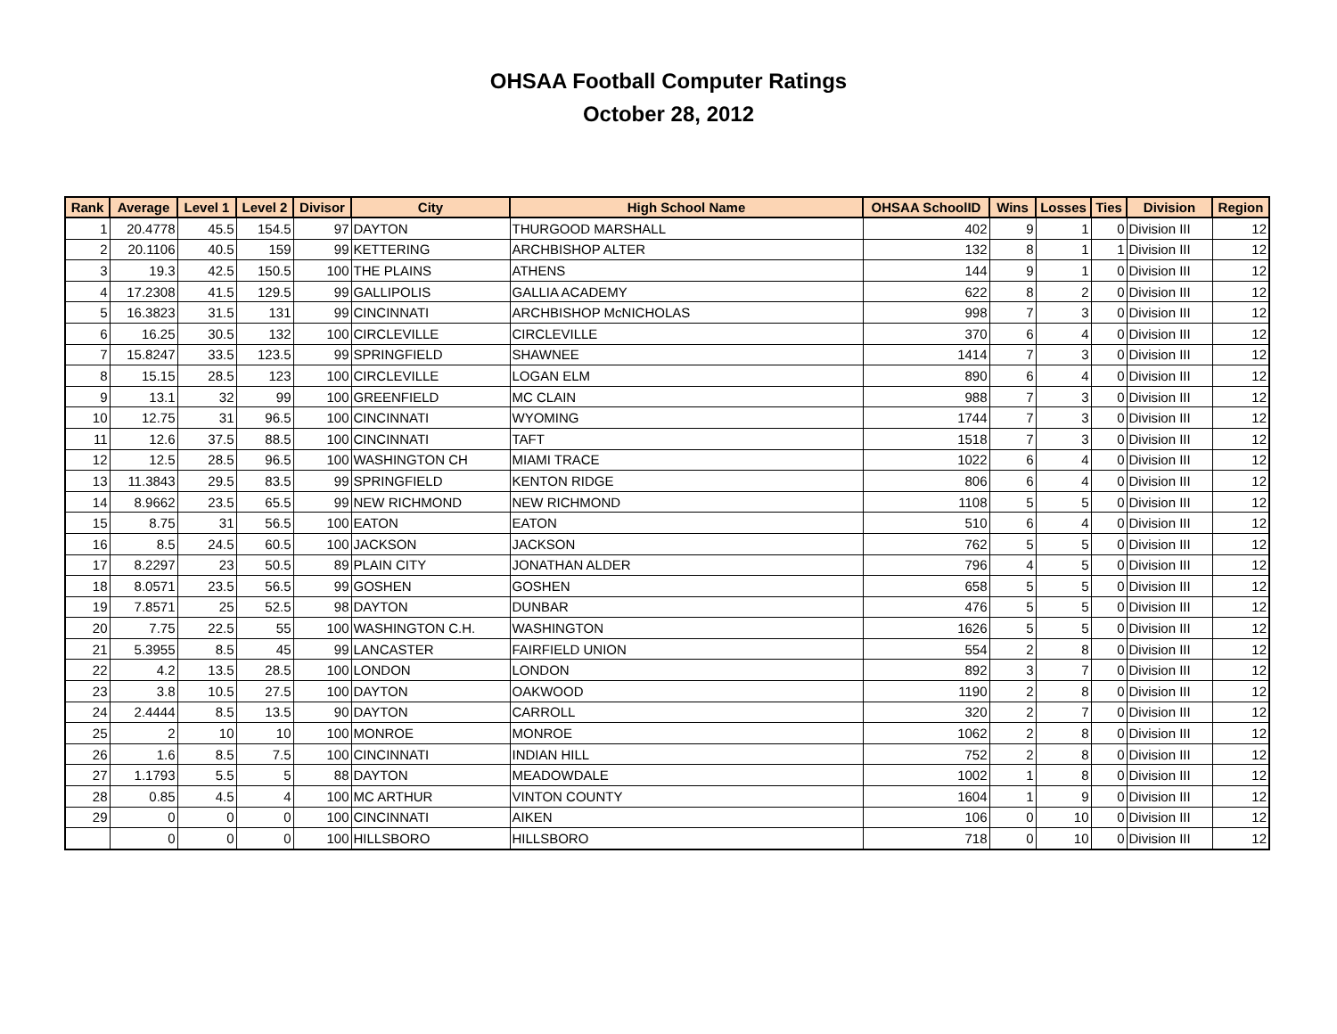OHSAA Football Computer Ratings
October 28, 2012
| Rank | Average | Level 1 | Level 2 | Divisor | City | High School Name | OHSAA SchoolID | Wins | Losses | Ties | Division | Region |
| --- | --- | --- | --- | --- | --- | --- | --- | --- | --- | --- | --- | --- |
| 1 | 20.4778 | 45.5 | 154.5 | 97 | DAYTON | THURGOOD MARSHALL | 402 | 9 | 1 | 0 | Division III | 12 |
| 2 | 20.1106 | 40.5 | 159 | 99 | KETTERING | ARCHBISHOP ALTER | 132 | 8 | 1 | 1 | Division III | 12 |
| 3 | 19.3 | 42.5 | 150.5 | 100 | THE PLAINS | ATHENS | 144 | 9 | 1 | 0 | Division III | 12 |
| 4 | 17.2308 | 41.5 | 129.5 | 99 | GALLIPOLIS | GALLIA ACADEMY | 622 | 8 | 2 | 0 | Division III | 12 |
| 5 | 16.3823 | 31.5 | 131 | 99 | CINCINNATI | ARCHBISHOP McNICHOLAS | 998 | 7 | 3 | 0 | Division III | 12 |
| 6 | 16.25 | 30.5 | 132 | 100 | CIRCLEVILLE | CIRCLEVILLE | 370 | 6 | 4 | 0 | Division III | 12 |
| 7 | 15.8247 | 33.5 | 123.5 | 99 | SPRINGFIELD | SHAWNEE | 1414 | 7 | 3 | 0 | Division III | 12 |
| 8 | 15.15 | 28.5 | 123 | 100 | CIRCLEVILLE | LOGAN ELM | 890 | 6 | 4 | 0 | Division III | 12 |
| 9 | 13.1 | 32 | 99 | 100 | GREENFIELD | MC CLAIN | 988 | 7 | 3 | 0 | Division III | 12 |
| 10 | 12.75 | 31 | 96.5 | 100 | CINCINNATI | WYOMING | 1744 | 7 | 3 | 0 | Division III | 12 |
| 11 | 12.6 | 37.5 | 88.5 | 100 | CINCINNATI | TAFT | 1518 | 7 | 3 | 0 | Division III | 12 |
| 12 | 12.5 | 28.5 | 96.5 | 100 | WASHINGTON CH | MIAMI TRACE | 1022 | 6 | 4 | 0 | Division III | 12 |
| 13 | 11.3843 | 29.5 | 83.5 | 99 | SPRINGFIELD | KENTON RIDGE | 806 | 6 | 4 | 0 | Division III | 12 |
| 14 | 8.9662 | 23.5 | 65.5 | 99 | NEW RICHMOND | NEW RICHMOND | 1108 | 5 | 5 | 0 | Division III | 12 |
| 15 | 8.75 | 31 | 56.5 | 100 | EATON | EATON | 510 | 6 | 4 | 0 | Division III | 12 |
| 16 | 8.5 | 24.5 | 60.5 | 100 | JACKSON | JACKSON | 762 | 5 | 5 | 0 | Division III | 12 |
| 17 | 8.2297 | 23 | 50.5 | 89 | PLAIN CITY | JONATHAN ALDER | 796 | 4 | 5 | 0 | Division III | 12 |
| 18 | 8.0571 | 23.5 | 56.5 | 99 | GOSHEN | GOSHEN | 658 | 5 | 5 | 0 | Division III | 12 |
| 19 | 7.8571 | 25 | 52.5 | 98 | DAYTON | DUNBAR | 476 | 5 | 5 | 0 | Division III | 12 |
| 20 | 7.75 | 22.5 | 55 | 100 | WASHINGTON C.H. | WASHINGTON | 1626 | 5 | 5 | 0 | Division III | 12 |
| 21 | 5.3955 | 8.5 | 45 | 99 | LANCASTER | FAIRFIELD UNION | 554 | 2 | 8 | 0 | Division III | 12 |
| 22 | 4.2 | 13.5 | 28.5 | 100 | LONDON | LONDON | 892 | 3 | 7 | 0 | Division III | 12 |
| 23 | 3.8 | 10.5 | 27.5 | 100 | DAYTON | OAKWOOD | 1190 | 2 | 8 | 0 | Division III | 12 |
| 24 | 2.4444 | 8.5 | 13.5 | 90 | DAYTON | CARROLL | 320 | 2 | 7 | 0 | Division III | 12 |
| 25 | 2 | 10 | 10 | 100 | MONROE | MONROE | 1062 | 2 | 8 | 0 | Division III | 12 |
| 26 | 1.6 | 8.5 | 7.5 | 100 | CINCINNATI | INDIAN HILL | 752 | 2 | 8 | 0 | Division III | 12 |
| 27 | 1.1793 | 5.5 | 5 | 88 | DAYTON | MEADOWDALE | 1002 | 1 | 8 | 0 | Division III | 12 |
| 28 | 0.85 | 4.5 | 4 | 100 | MC ARTHUR | VINTON COUNTY | 1604 | 1 | 9 | 0 | Division III | 12 |
| 29 | 0 | 0 | 0 | 100 | CINCINNATI | AIKEN | 106 | 0 | 10 | 0 | Division III | 12 |
| | 0 | 0 | 0 | 100 | HILLSBORO | HILLSBORO | 718 | 0 | 10 | 0 | Division III | 12 |